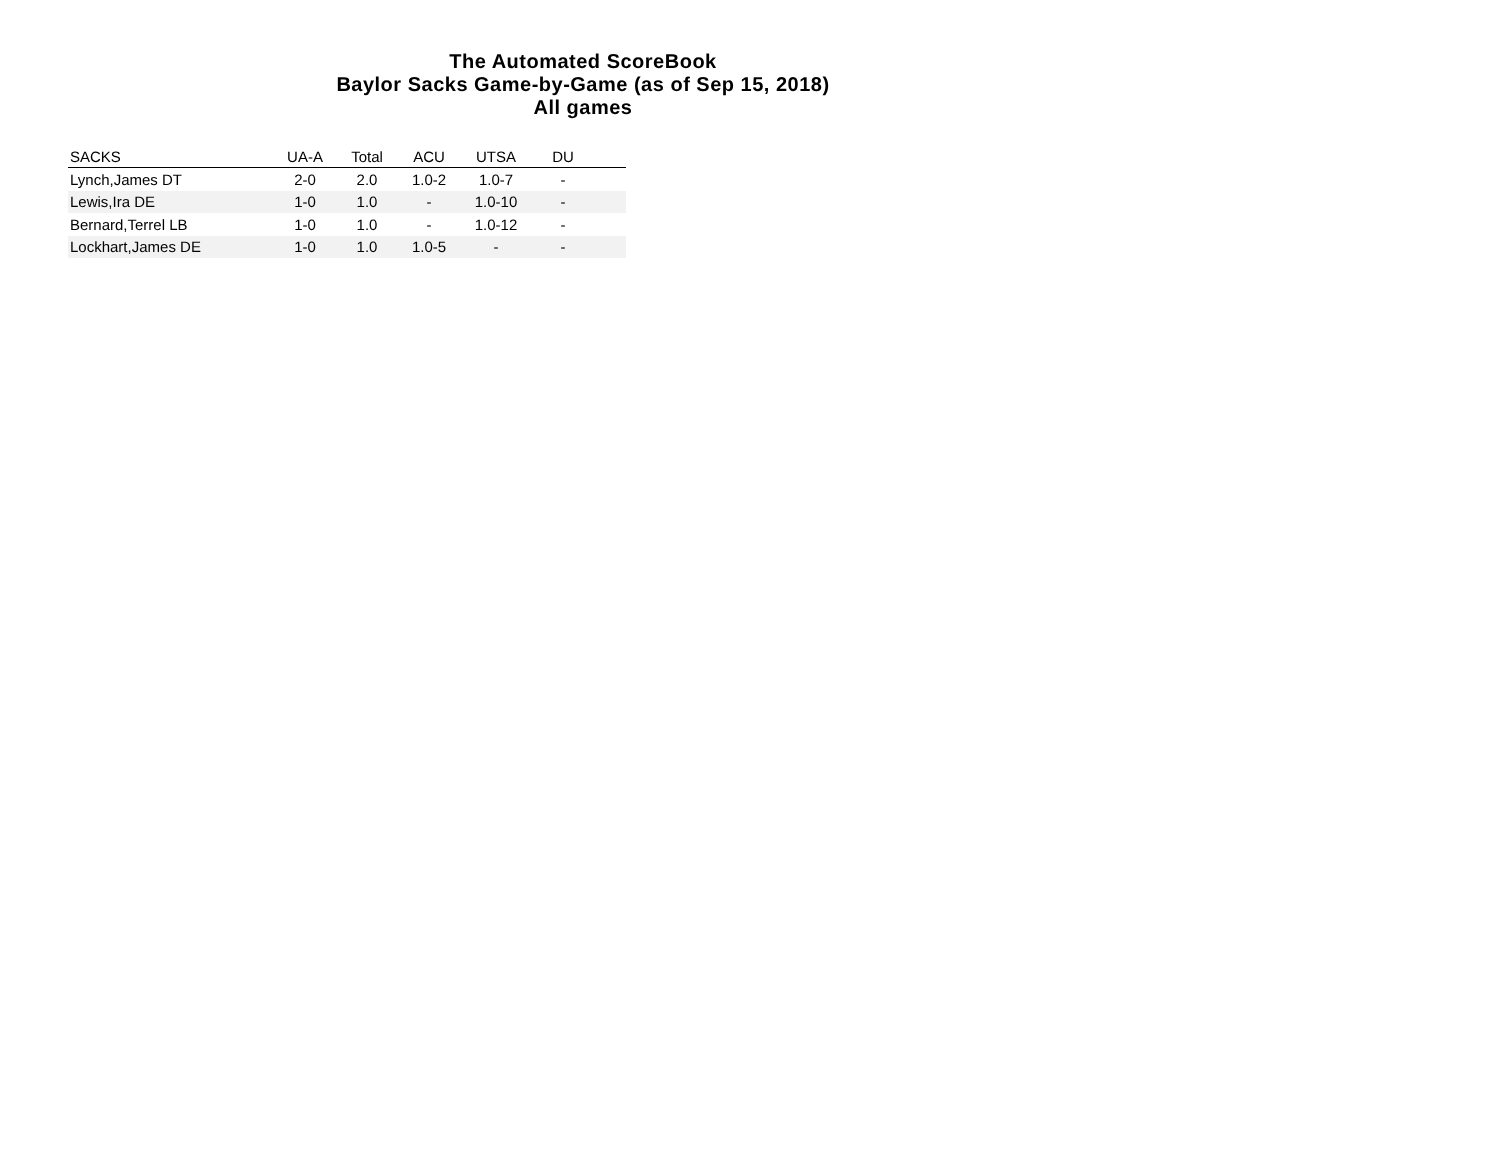The Automated ScoreBook
Baylor Sacks Game-by-Game (as of Sep 15, 2018)
All games
| SACKS | UA-A | Total | ACU | UTSA | DU | |
| --- | --- | --- | --- | --- | --- | --- |
| Lynch,James DT | 2-0 | 2.0 | 1.0-2 | 1.0-7 | - | |
| Lewis,Ira DE | 1-0 | 1.0 | - | 1.0-10 | - | |
| Bernard,Terrel LB | 1-0 | 1.0 | - | 1.0-12 | - | |
| Lockhart,James DE | 1-0 | 1.0 | 1.0-5 | - | - | |